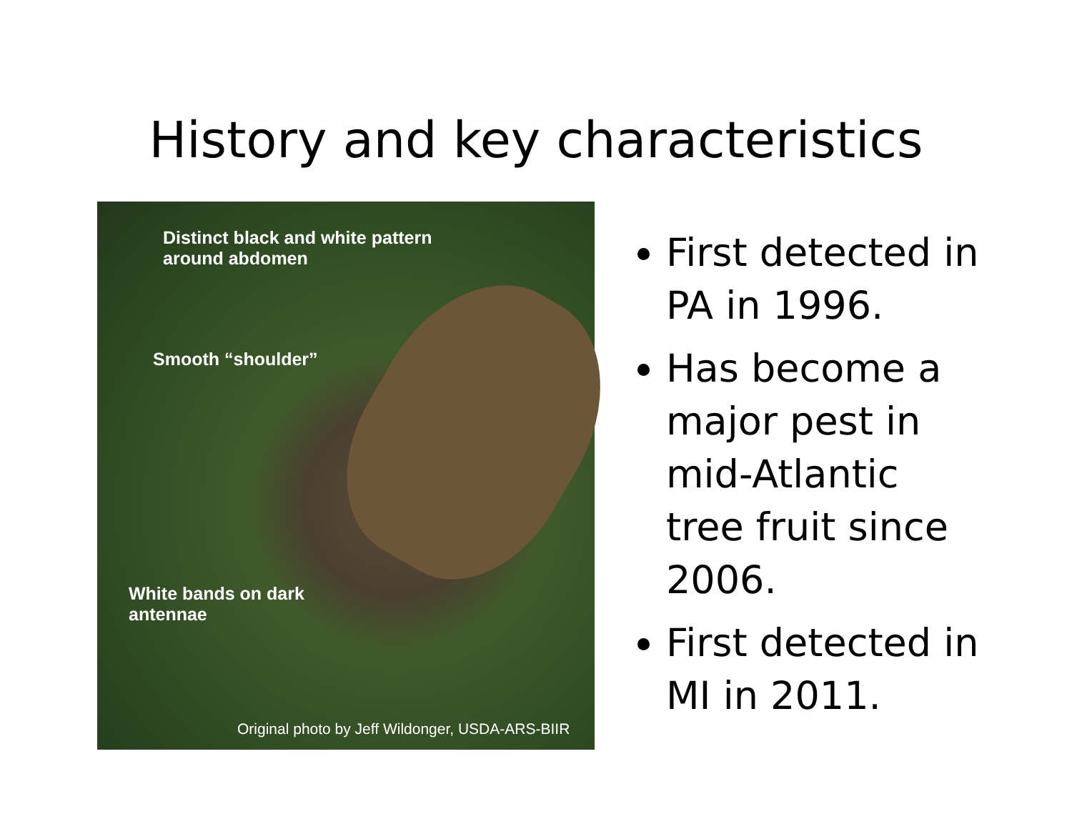History and key characteristics
Distinct black and white pattern
around abdomen
Smooth “shoulder”
White bands on dark
antennae
Original photo by Jeff Wildonger, USDA-ARS-BIIR
First detected in PA in 1996.
Has become a major pest in mid-Atlantic tree fruit since 2006.
First detected in MI in 2011.